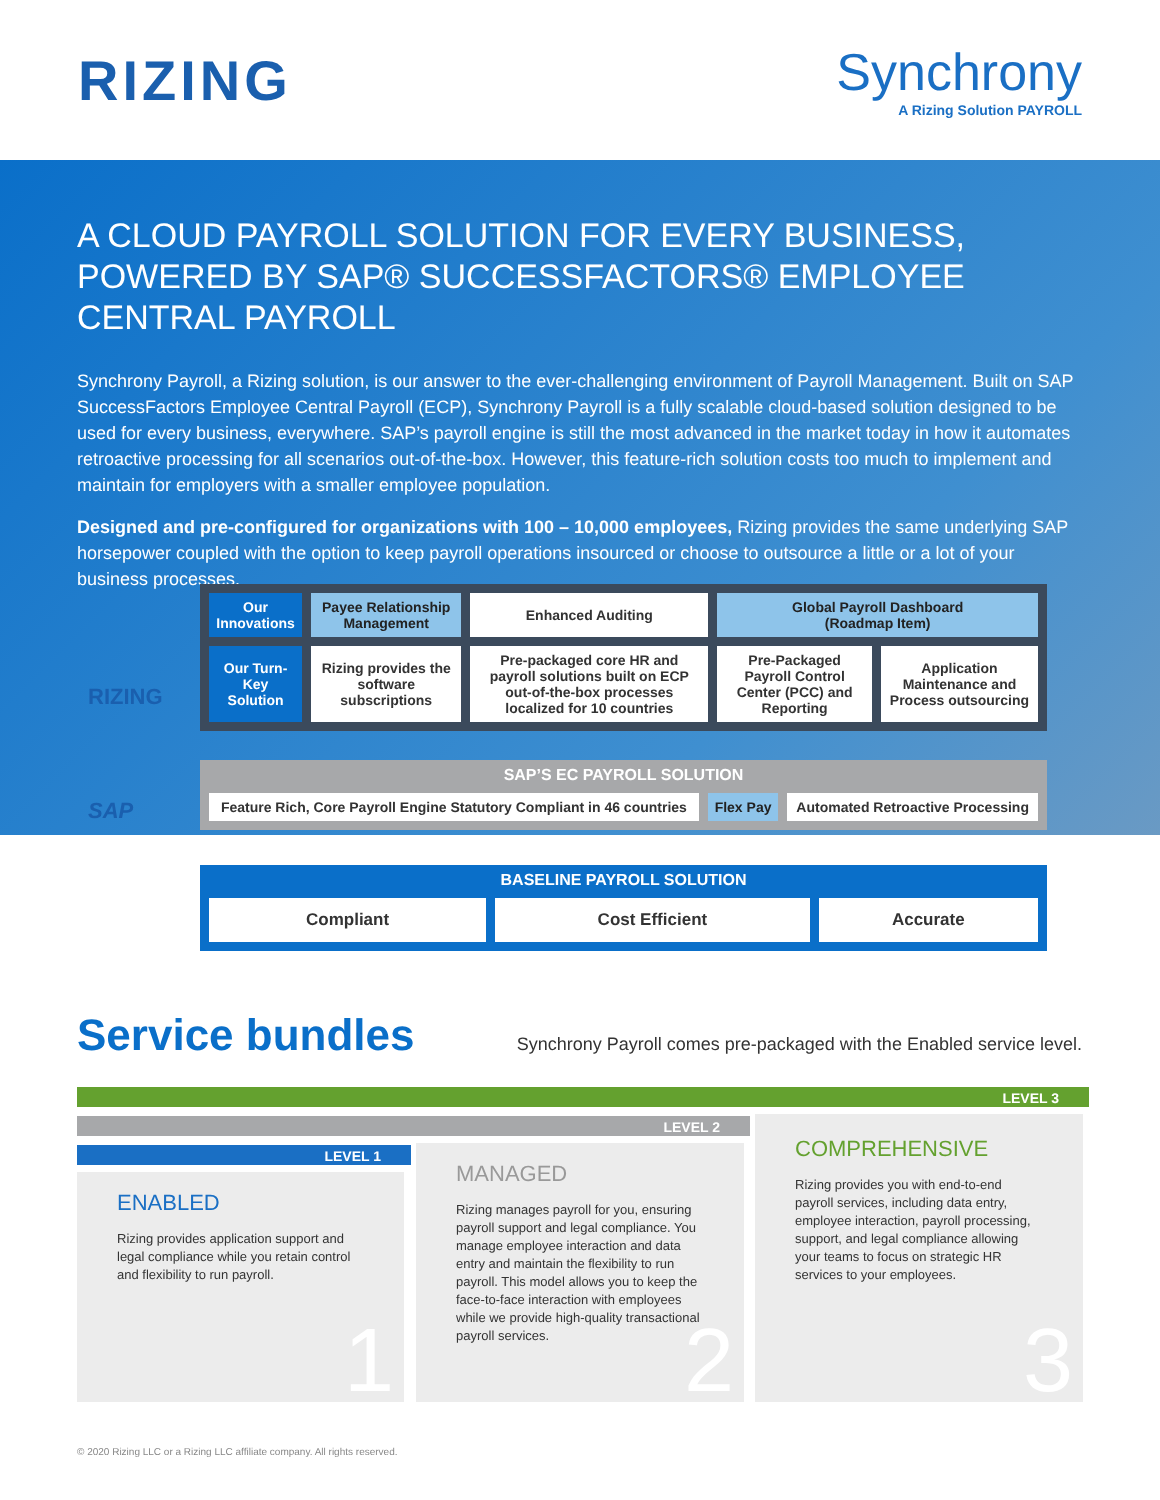RIZING
Synchrony
A Rizing Solution PAYROLL
A CLOUD PAYROLL SOLUTION FOR EVERY BUSINESS, POWERED BY SAP® SUCCESSFACTORS® EMPLOYEE CENTRAL PAYROLL
Synchrony Payroll, a Rizing solution, is our answer to the ever-challenging environment of Payroll Management. Built on SAP SuccessFactors Employee Central Payroll (ECP), Synchrony Payroll is a fully scalable cloud-based solution designed to be used for every business, everywhere. SAP’s payroll engine is still the most advanced in the market today in how it automates retroactive processing for all scenarios out-of-the-box. However, this feature-rich solution costs too much to implement and maintain for employers with a smaller employee population.
Designed and pre-configured for organizations with 100 – 10,000 employees, Rizing provides the same underlying SAP horsepower coupled with the option to keep payroll operations insourced or choose to outsource a little or a lot of your business processes.
RIZING
| Our Innovations | Payee Relationship Management | Enhanced Auditing | Global Payroll Dashboard (Roadmap Item) | |
| Our Turn-Key Solution | Rizing provides the software subscriptions | Pre-packaged core HR and payroll solutions built on ECP out-of-the-box processes localized for 10 countries | Pre-Packaged Payroll Control Center (PCC) and Reporting | Application Maintenance and Process outsourcing |
SAP
SAP’S EC PAYROLL SOLUTION
| Feature Rich, Core Payroll Engine Statutory Compliant in 46 countries | Flex Pay | Automated Retroactive Processing |
BASELINE PAYROLL SOLUTION
| Compliant | Cost Efficient | Accurate |
Service bundles
Synchrony Payroll comes pre-packaged with the Enabled service level.
LEVEL 3
LEVEL 2
LEVEL 1
ENABLED
Rizing provides application support and legal compliance while you retain control and flexibility to run payroll.
1
MANAGED
Rizing manages payroll for you, ensuring payroll support and legal compliance. You manage employee interaction and data entry and maintain the flexibility to run payroll. This model allows you to keep the face-to-face interaction with employees while we provide high-quality transactional payroll services.
2
COMPREHENSIVE
Rizing provides you with end-to-end payroll services, including data entry, employee interaction, payroll processing, support, and legal compliance allowing your teams to focus on strategic HR services to your employees.
3
© 2020 Rizing LLC or a Rizing LLC affiliate company. All rights reserved.